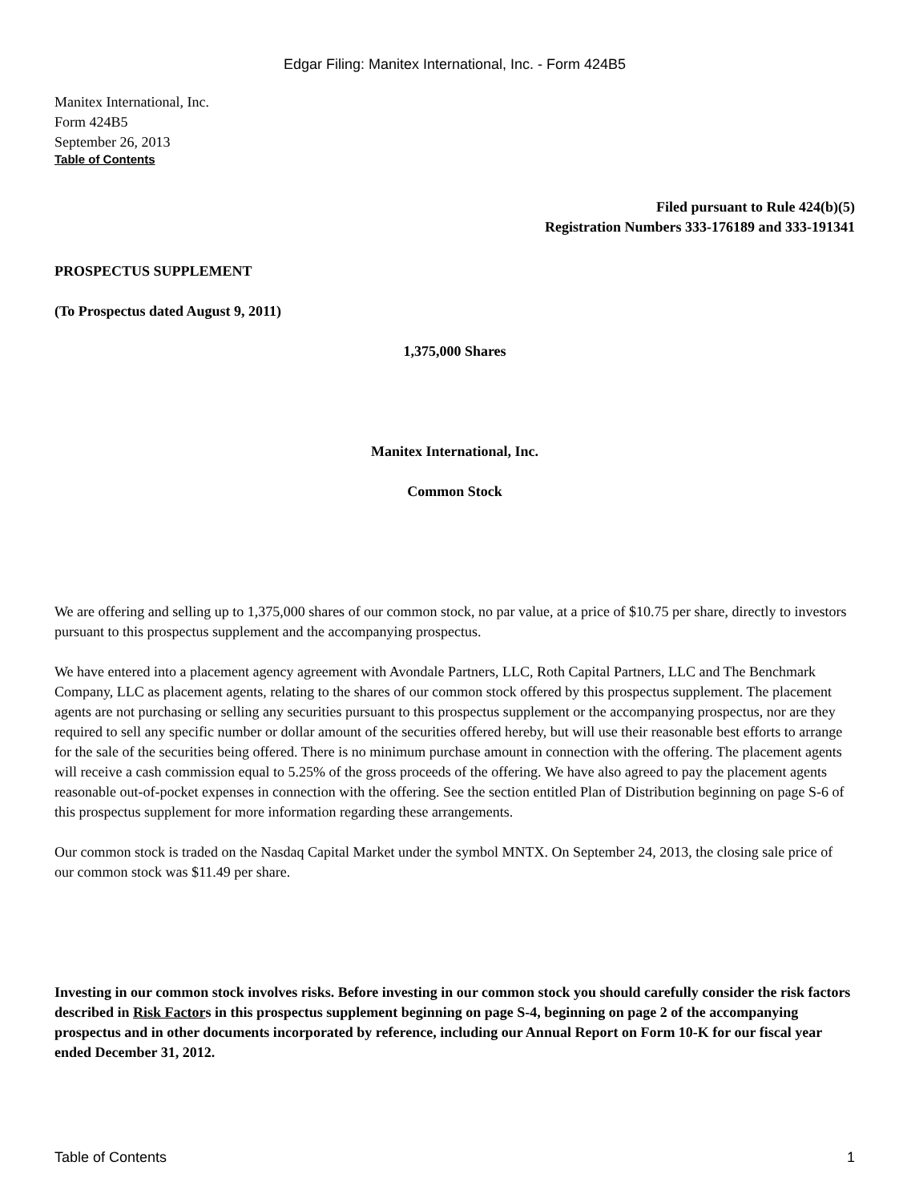Edgar Filing: Manitex International, Inc. - Form 424B5
Manitex International, Inc.
Form 424B5
September 26, 2013
Table of Contents
Filed pursuant to Rule 424(b)(5)
Registration Numbers 333-176189 and 333-191341
PROSPECTUS SUPPLEMENT
(To Prospectus dated August 9, 2011)
1,375,000 Shares
Manitex International, Inc.
Common Stock
We are offering and selling up to 1,375,000 shares of our common stock, no par value, at a price of $10.75 per share, directly to investors pursuant to this prospectus supplement and the accompanying prospectus.
We have entered into a placement agency agreement with Avondale Partners, LLC, Roth Capital Partners, LLC and The Benchmark Company, LLC as placement agents, relating to the shares of our common stock offered by this prospectus supplement. The placement agents are not purchasing or selling any securities pursuant to this prospectus supplement or the accompanying prospectus, nor are they required to sell any specific number or dollar amount of the securities offered hereby, but will use their reasonable best efforts to arrange for the sale of the securities being offered. There is no minimum purchase amount in connection with the offering. The placement agents will receive a cash commission equal to 5.25% of the gross proceeds of the offering. We have also agreed to pay the placement agents reasonable out-of-pocket expenses in connection with the offering. See the section entitled Plan of Distribution beginning on page S-6 of this prospectus supplement for more information regarding these arrangements.
Our common stock is traded on the Nasdaq Capital Market under the symbol MNTX. On September 24, 2013, the closing sale price of our common stock was $11.49 per share.
Investing in our common stock involves risks. Before investing in our common stock you should carefully consider the risk factors described in Risk Factors in this prospectus supplement beginning on page S-4, beginning on page 2 of the accompanying prospectus and in other documents incorporated by reference, including our Annual Report on Form 10-K for our fiscal year ended December 31, 2012.
Table of Contents 1